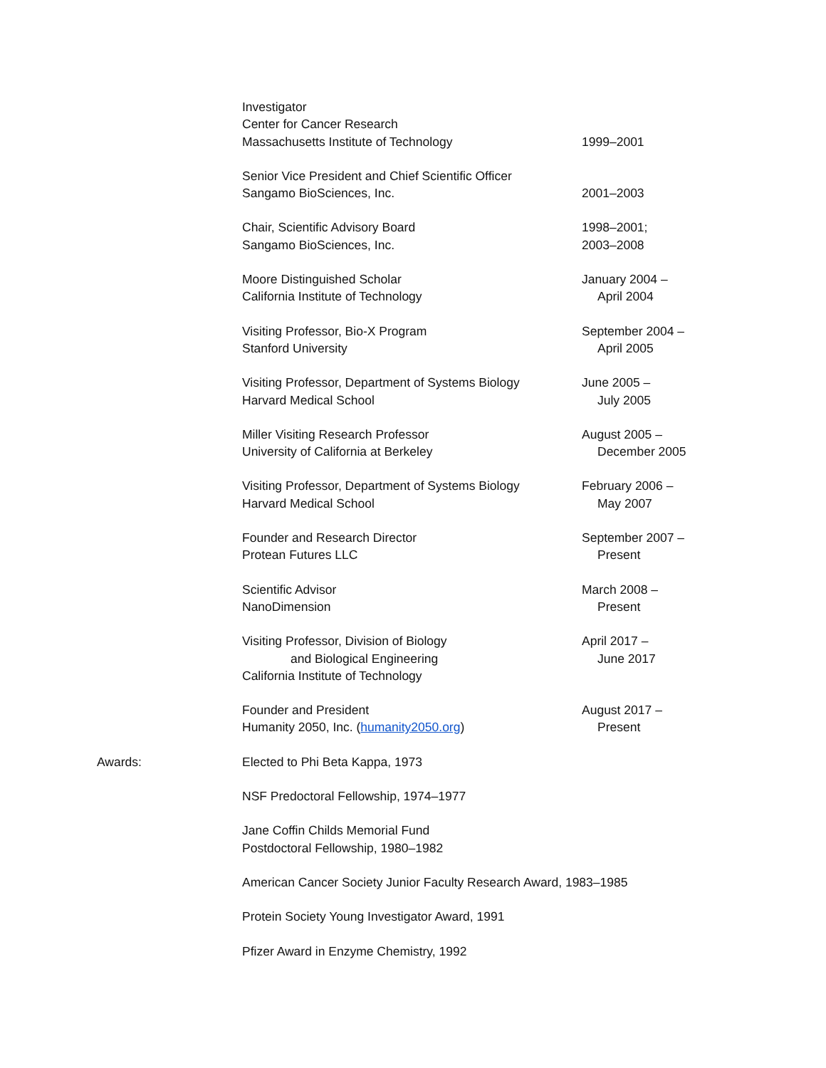Investigator
Center for Cancer Research
Massachusetts Institute of Technology
1999–2001
Senior Vice President and Chief Scientific Officer
Sangamo BioSciences, Inc.
2001–2003
Chair, Scientific Advisory Board
Sangamo BioSciences, Inc.
1998–2001;
2003–2008
Moore Distinguished Scholar
California Institute of Technology
January 2004 –
April 2004
Visiting Professor, Bio-X Program
Stanford University
September 2004 –
April 2005
Visiting Professor, Department of Systems Biology
Harvard Medical School
June 2005 –
July 2005
Miller Visiting Research Professor
University of California at Berkeley
August 2005 –
December 2005
Visiting Professor, Department of Systems Biology
Harvard Medical School
February 2006 –
May 2007
Founder and Research Director
Protean Futures LLC
September 2007 –
Present
Scientific Advisor
NanoDimension
March 2008 –
Present
Visiting Professor, Division of Biology
and Biological Engineering
California Institute of Technology
April 2017 –
June 2017
Founder and President
Humanity 2050, Inc. (humanity2050.org)
August 2017 –
Present
Awards: Elected to Phi Beta Kappa, 1973
NSF Predoctoral Fellowship, 1974–1977
Jane Coffin Childs Memorial Fund
Postdoctoral Fellowship, 1980–1982
American Cancer Society Junior Faculty Research Award, 1983–1985
Protein Society Young Investigator Award, 1991
Pfizer Award in Enzyme Chemistry, 1992